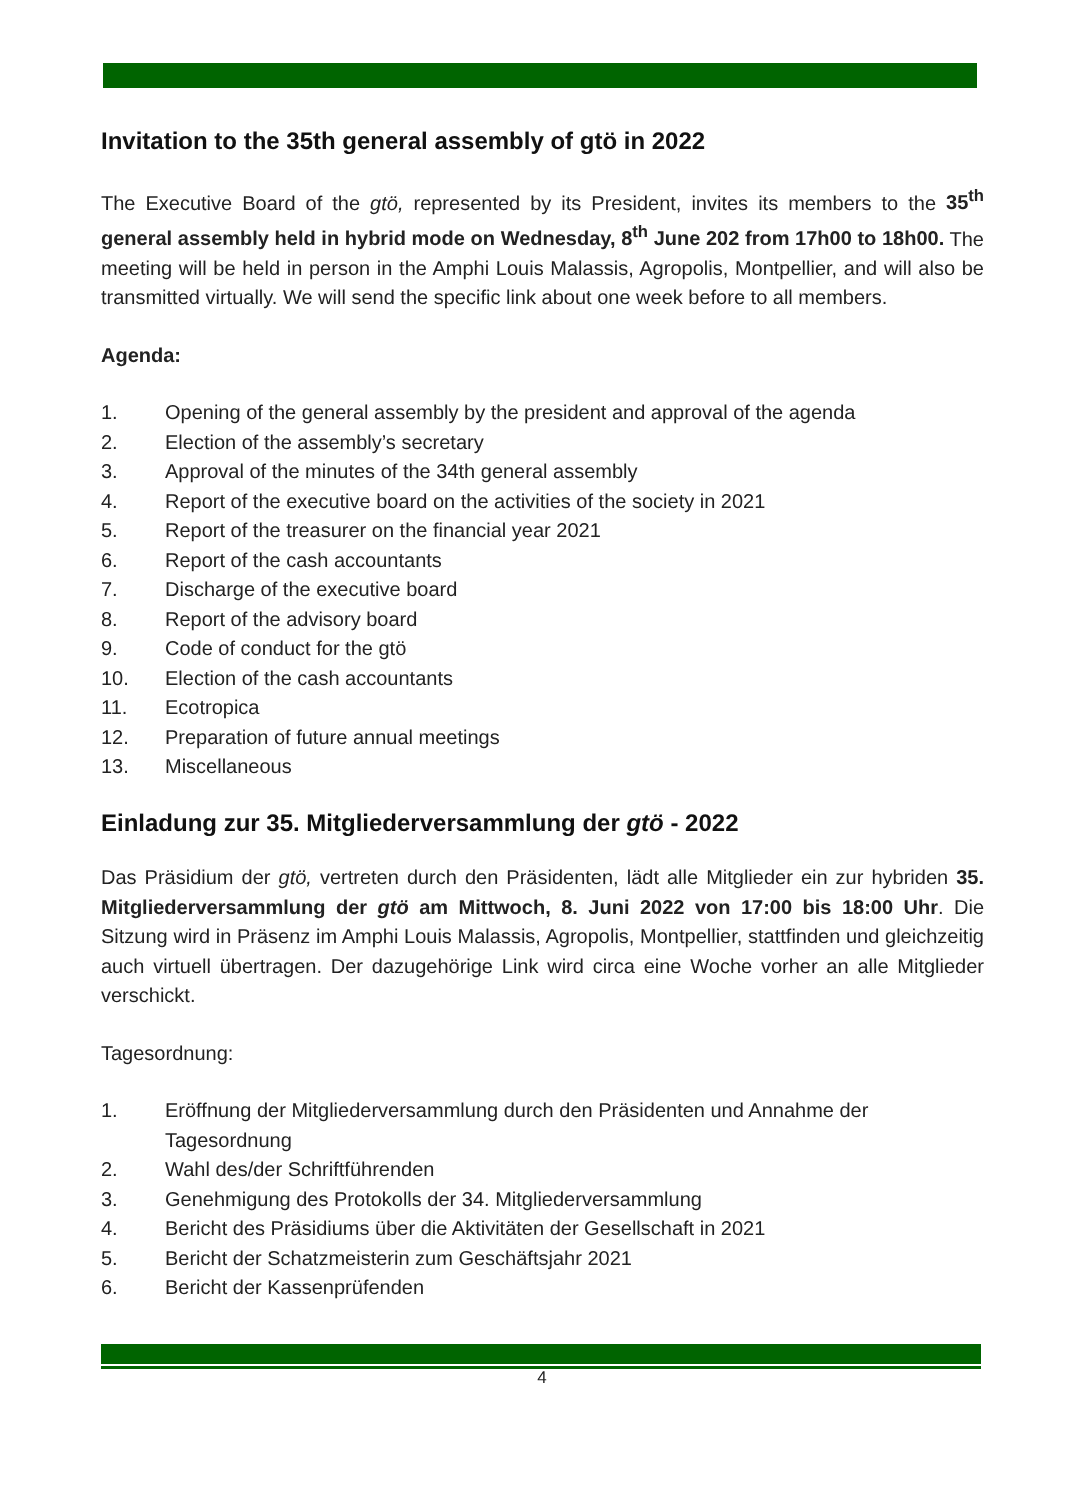Invitation to the 35th general assembly of gtö in 2022
The Executive Board of the gtö, represented by its President, invites its members to the 35<sup>th</sup> general assembly held in hybrid mode on Wednesday, 8<sup>th</sup> June 202 from 17h00 to 18h00. The meeting will be held in person in the Amphi Louis Malassis, Agropolis, Montpellier, and will also be transmitted virtually. We will send the specific link about one week before to all members.
Agenda:
1. Opening of the general assembly by the president and approval of the agenda
2. Election of the assembly’s secretary
3. Approval of the minutes of the 34th general assembly
4. Report of the executive board on the activities of the society in 2021
5. Report of the treasurer on the financial year 2021
6. Report of the cash accountants
7. Discharge of the executive board
8. Report of the advisory board
9. Code of conduct for the gtö
10. Election of the cash accountants
11. Ecotropica
12. Preparation of future annual meetings
13. Miscellaneous
Einladung zur 35. Mitgliederversammlung der gtö - 2022
Das Präsidium der gtö, vertreten durch den Präsidenten, lädt alle Mitglieder ein zur hybriden 35. Mitgliederversammlung der gtö am Mittwoch, 8. Juni 2022 von 17:00 bis 18:00 Uhr. Die Sitzung wird in Präsenz im Amphi Louis Malassis, Agropolis, Montpellier, stattfinden und gleichzeitig auch virtuell übertragen. Der dazugehörige Link wird circa eine Woche vorher an alle Mitglieder verschickt.
Tagesordnung:
1. Eröffnung der Mitgliederversammlung durch den Präsidenten und Annahme der Tagesordnung
2. Wahl des/der Schriftführenden
3. Genehmigung des Protokolls der 34. Mitgliederversammlung
4. Bericht des Präsidiums über die Aktivitäten der Gesellschaft in 2021
5. Bericht der Schatzmeisterin zum Geschäftsjahr 2021
6. Bericht der Kassenprüfenden
4